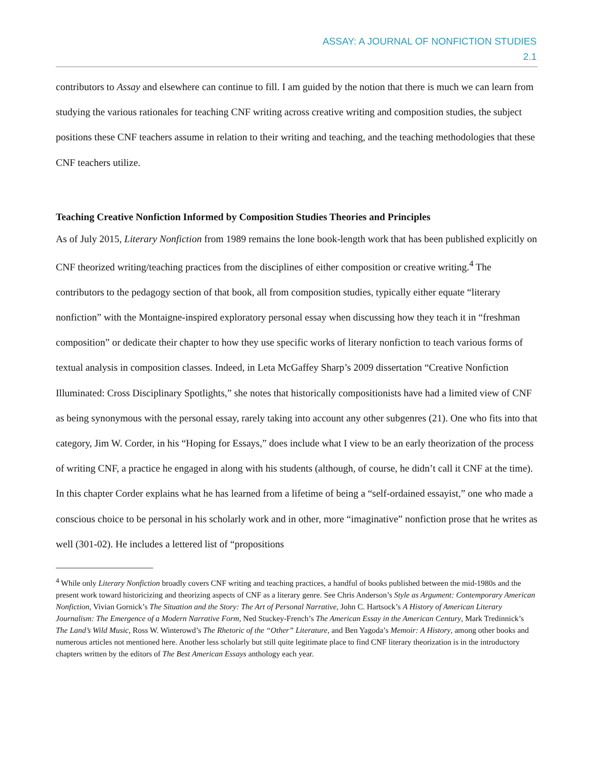ASSAY: A JOURNAL OF NONFICTION STUDIES
2.1
contributors to Assay and elsewhere can continue to fill. I am guided by the notion that there is much we can learn from studying the various rationales for teaching CNF writing across creative writing and composition studies, the subject positions these CNF teachers assume in relation to their writing and teaching, and the teaching methodologies that these CNF teachers utilize.
Teaching Creative Nonfiction Informed by Composition Studies Theories and Principles
As of July 2015, Literary Nonfiction from 1989 remains the lone book-length work that has been published explicitly on CNF theorized writing/teaching practices from the disciplines of either composition or creative writing.<sup>4</sup> The contributors to the pedagogy section of that book, all from composition studies, typically either equate “literary nonfiction” with the Montaigne-inspired exploratory personal essay when discussing how they teach it in “freshman composition” or dedicate their chapter to how they use specific works of literary nonfiction to teach various forms of textual analysis in composition classes. Indeed, in Leta McGaffey Sharp’s 2009 dissertation “Creative Nonfiction Illuminated: Cross Disciplinary Spotlights,” she notes that historically compositionists have had a limited view of CNF as being synonymous with the personal essay, rarely taking into account any other subgenres (21). One who fits into that category, Jim W. Corder, in his “Hoping for Essays,” does include what I view to be an early theorization of the process of writing CNF, a practice he engaged in along with his students (although, of course, he didn’t call it CNF at the time). In this chapter Corder explains what he has learned from a lifetime of being a “self-ordained essayist,” one who made a conscious choice to be personal in his scholarly work and in other, more “imaginative” nonfiction prose that he writes as well (301-02). He includes a lettered list of “propositions
<sup>4</sup> While only Literary Nonfiction broadly covers CNF writing and teaching practices, a handful of books published between the mid-1980s and the present work toward historicizing and theorizing aspects of CNF as a literary genre. See Chris Anderson’s Style as Argument: Contemporary American Nonfiction, Vivian Gornick’s The Situation and the Story: The Art of Personal Narrative, John C. Hartsock’s A History of American Literary Journalism: The Emergence of a Modern Narrative Form, Ned Stuckey-French’s The American Essay in the American Century, Mark Tredinnick’s The Land’s Wild Music, Ross W. Winterowd’s The Rhetoric of the “Other” Literature, and Ben Yagoda’s Memoir: A History, among other books and numerous articles not mentioned here. Another less scholarly but still quite legitimate place to find CNF literary theorization is in the introductory chapters written by the editors of The Best American Essays anthology each year.